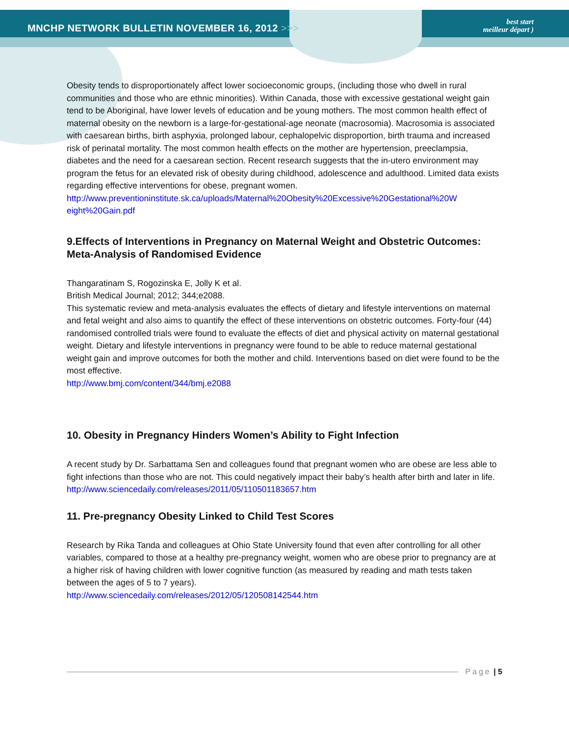MNCHP NETWORK BULLETIN NOVEMBER 16, 2012 >>>
best start
meilleur départ )
Obesity tends to disproportionately affect lower socioeconomic groups, (including those who dwell in rural communities and those who are ethnic minorities). Within Canada, those with excessive gestational weight gain tend to be Aboriginal, have lower levels of education and be young mothers. The most common health effect of maternal obesity on the newborn is a large-for-gestational-age neonate (macrosomia). Macrosomia is associated with caesarean births, birth asphyxia, prolonged labour, cephalopelvic disproportion, birth trauma and increased risk of perinatal mortality. The most common health effects on the mother are hypertension, preeclampsia, diabetes and the need for a caesarean section. Recent research suggests that the in-utero environment may program the fetus for an elevated risk of obesity during childhood, adolescence and adulthood. Limited data exists regarding effective interventions for obese, pregnant women.
http://www.preventioninstitute.sk.ca/uploads/Maternal%20Obesity%20Excessive%20Gestational%20W eight%20Gain.pdf
9.Effects of Interventions in Pregnancy on Maternal Weight and Obstetric Outcomes: Meta-Analysis of Randomised Evidence
Thangaratinam S, Rogozinska E, Jolly K et al.
British Medical Journal; 2012; 344;e2088.
This systematic review and meta-analysis evaluates the effects of dietary and lifestyle interventions on maternal and fetal weight and also aims to quantify the effect of these interventions on obstetric outcomes. Forty-four (44) randomised controlled trials were found to evaluate the effects of diet and physical activity on maternal gestational weight. Dietary and lifestyle interventions in pregnancy were found to be able to reduce maternal gestational weight gain and improve outcomes for both the mother and child. Interventions based on diet were found to be the most effective.
http://www.bmj.com/content/344/bmj.e2088
10. Obesity in Pregnancy Hinders Women’s Ability to Fight Infection
A recent study by Dr. Sarbattama Sen and colleagues found that pregnant women who are obese are less able to fight infections than those who are not. This could negatively impact their baby’s health after birth and later in life.
http://www.sciencedaily.com/releases/2011/05/110501183657.htm
11. Pre-pregnancy Obesity Linked to Child Test Scores
Research by Rika Tanda and colleagues at Ohio State University found that even after controlling for all other variables, compared to those at a healthy pre-pregnancy weight, women who are obese prior to pregnancy are at a higher risk of having children with lower cognitive function (as measured by reading and math tests taken between the ages of 5 to 7 years).
http://www.sciencedaily.com/releases/2012/05/120508142544.htm
Page | 5